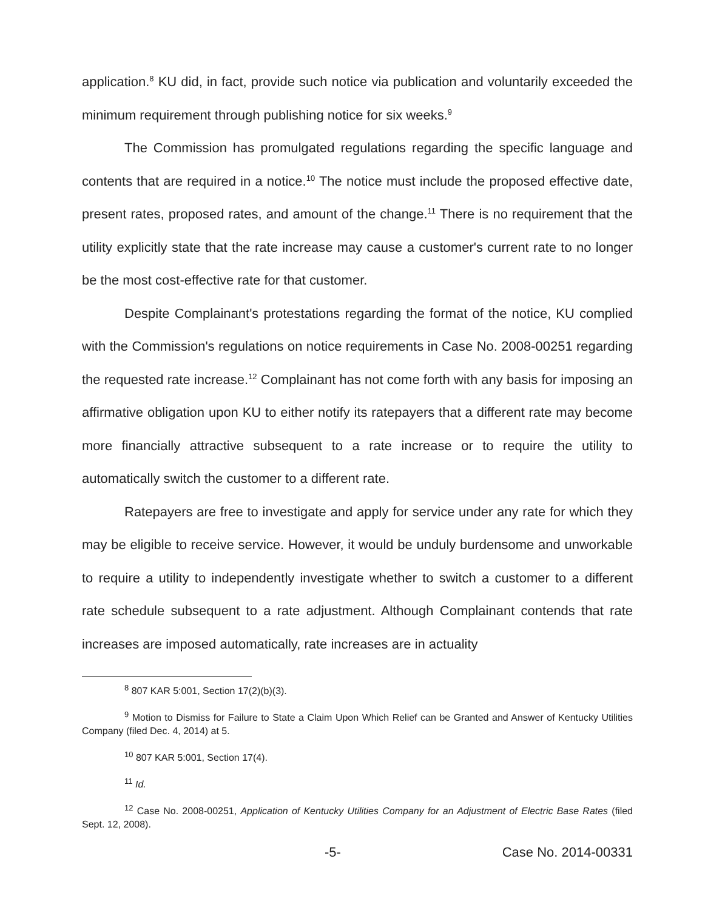application.<sup>8</sup> KU did, in fact, provide such notice via publication and voluntarily exceeded the minimum requirement through publishing notice for six weeks.<sup>9</sup>
The Commission has promulgated regulations regarding the specific language and contents that are required in a notice.<sup>10</sup> The notice must include the proposed effective date, present rates, proposed rates, and amount of the change.<sup>11</sup> There is no requirement that the utility explicitly state that the rate increase may cause a customer's current rate to no longer be the most cost-effective rate for that customer.
Despite Complainant's protestations regarding the format of the notice, KU complied with the Commission's regulations on notice requirements in Case No. 2008-00251 regarding the requested rate increase.<sup>12</sup> Complainant has not come forth with any basis for imposing an affirmative obligation upon KU to either notify its ratepayers that a different rate may become more financially attractive subsequent to a rate increase or to require the utility to automatically switch the customer to a different rate.
Ratepayers are free to investigate and apply for service under any rate for which they may be eligible to receive service. However, it would be unduly burdensome and unworkable to require a utility to independently investigate whether to switch a customer to a different rate schedule subsequent to a rate adjustment. Although Complainant contends that rate increases are imposed automatically, rate increases are in actuality
<sup>8</sup> 807 KAR 5:001, Section 17(2)(b)(3).
<sup>9</sup> Motion to Dismiss for Failure to State a Claim Upon Which Relief can be Granted and Answer of Kentucky Utilities Company (filed Dec. 4, 2014) at 5.
<sup>10</sup> 807 KAR 5:001, Section 17(4).
<sup>11</sup> Id.
<sup>12</sup> Case No. 2008-00251, Application of Kentucky Utilities Company for an Adjustment of Electric Base Rates (filed Sept. 12, 2008).
-5- Case No. 2014-00331